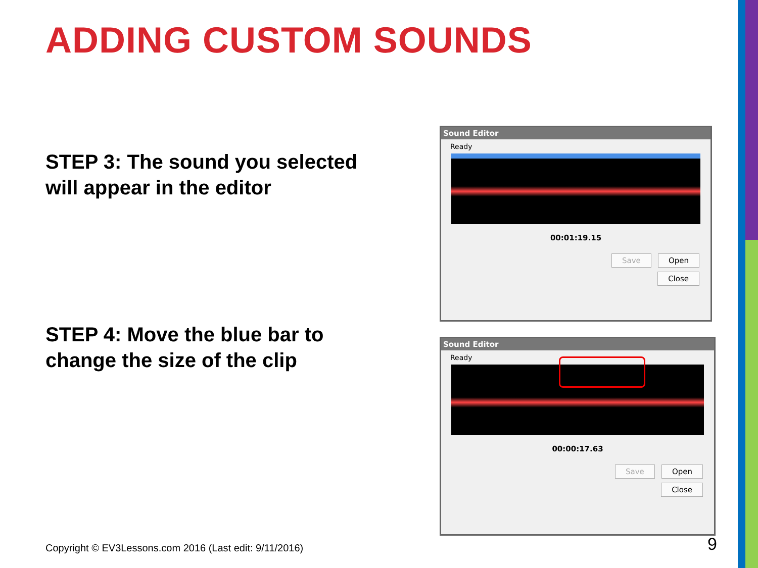ADDING CUSTOM SOUNDS
STEP 3: The sound you selected
will appear in the editor
STEP 4: Move the blue bar to
change the size of the clip
Sound Editor
Ready
00:01:19.15
Save Open
Close
Sound Editor
Ready
00:00:17.63
Save Open
Close
Copyright © EV3Lessons.com 2016 (Last edit: 9/11/2016)
9